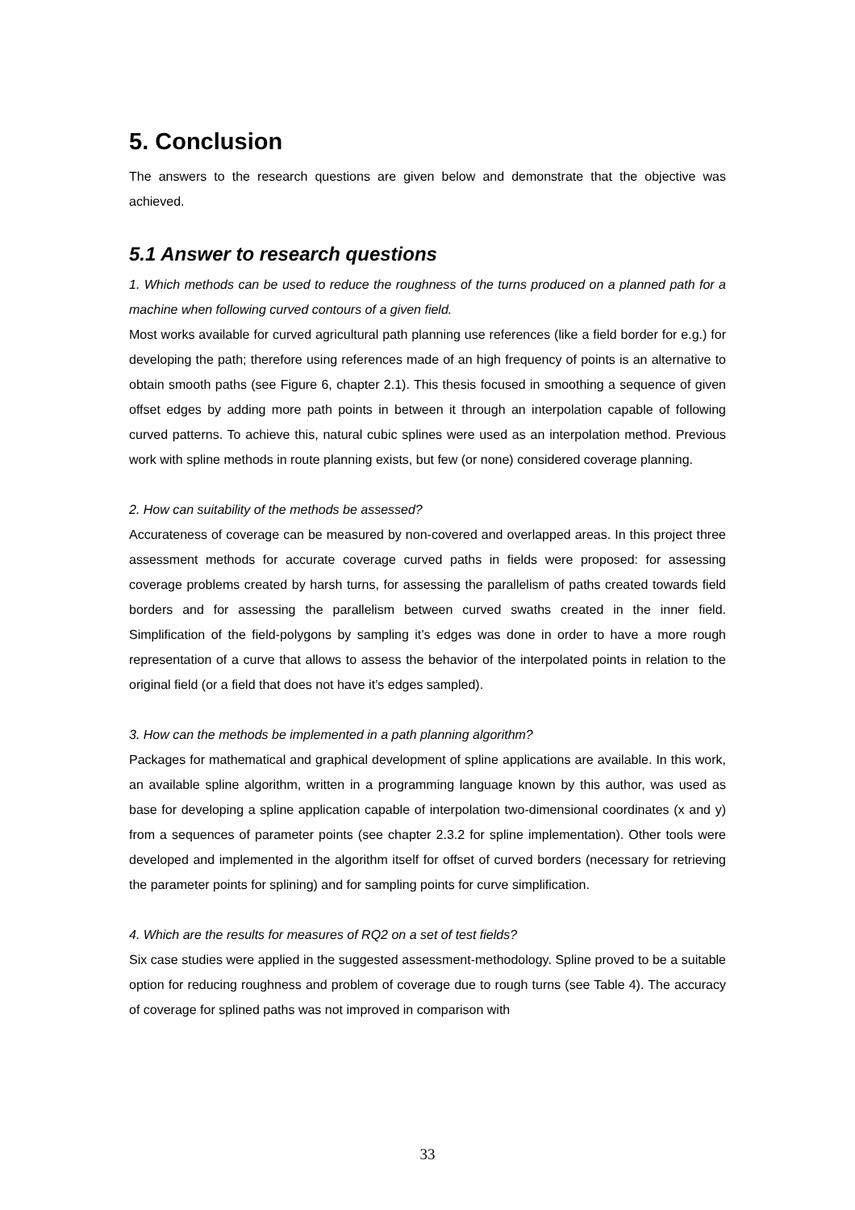5. Conclusion
The answers to the research questions are given below and demonstrate that the objective was achieved.
5.1 Answer to research questions
1. Which methods can be used to reduce the roughness of the turns produced on a planned path for a machine when following curved contours of a given field.
Most works available for curved agricultural path planning use references (like a field border for e.g.) for developing the path; therefore using references made of an high frequency of points is an alternative to obtain smooth paths (see Figure 6, chapter 2.1). This thesis focused in smoothing a sequence of given offset edges by adding more path points in between it through an interpolation capable of following curved patterns. To achieve this, natural cubic splines were used as an interpolation method. Previous work with spline methods in route planning exists, but few (or none) considered coverage planning.
2. How can suitability of the methods be assessed?
Accurateness of coverage can be measured by non-covered and overlapped areas. In this project three assessment methods for accurate coverage curved paths in fields were proposed: for assessing coverage problems created by harsh turns, for assessing the parallelism of paths created towards field borders and for assessing the parallelism between curved swaths created in the inner field. Simplification of the field-polygons by sampling it’s edges was done in order to have a more rough representation of a curve that allows to assess the behavior of the interpolated points in relation to the original field (or a field that does not have it’s edges sampled).
3. How can the methods be implemented in a path planning algorithm?
Packages for mathematical and graphical development of spline applications are available. In this work, an available spline algorithm, written in a programming language known by this author, was used as base for developing a spline application capable of interpolation two-dimensional coordinates (x and y) from a sequences of parameter points (see chapter 2.3.2 for spline implementation). Other tools were developed and implemented in the algorithm itself for offset of curved borders (necessary for retrieving the parameter points for splining) and for sampling points for curve simplification.
4. Which are the results for measures of RQ2 on a set of test fields?
Six case studies were applied in the suggested assessment-methodology. Spline proved to be a suitable option for reducing roughness and problem of coverage due to rough turns (see Table 4). The accuracy of coverage for splined paths was not improved in comparison with
33